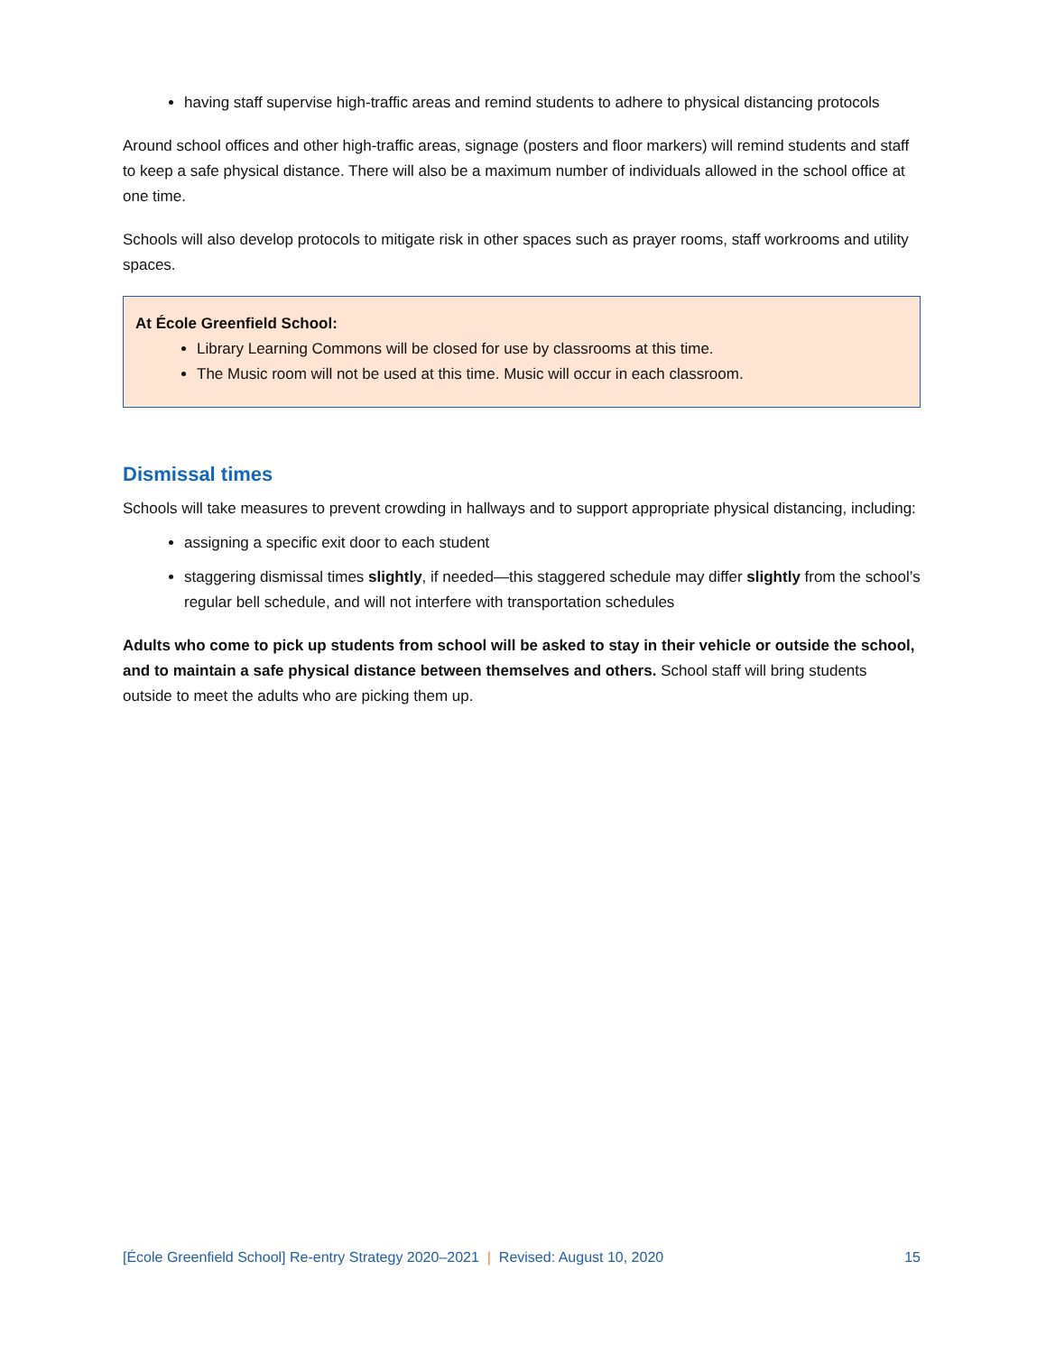having staff supervise high-traffic areas and remind students to adhere to physical distancing protocols
Around school offices and other high-traffic areas, signage (posters and floor markers) will remind students and staff to keep a safe physical distance. There will also be a maximum number of individuals allowed in the school office at one time.
Schools will also develop protocols to mitigate risk in other spaces such as prayer rooms, staff workrooms and utility spaces.
At École Greenfield School:
Library Learning Commons will be closed for use by classrooms at this time.
The Music room will not be used at this time. Music will occur in each classroom.
Dismissal times
Schools will take measures to prevent crowding in hallways and to support appropriate physical distancing, including:
assigning a specific exit door to each student
staggering dismissal times slightly, if needed—this staggered schedule may differ slightly from the school’s regular bell schedule, and will not interfere with transportation schedules
Adults who come to pick up students from school will be asked to stay in their vehicle or outside the school, and to maintain a safe physical distance between themselves and others. School staff will bring students outside to meet the adults who are picking them up.
[École Greenfield School] Re-entry Strategy 2020–2021 | Revised: August 10, 2020 15